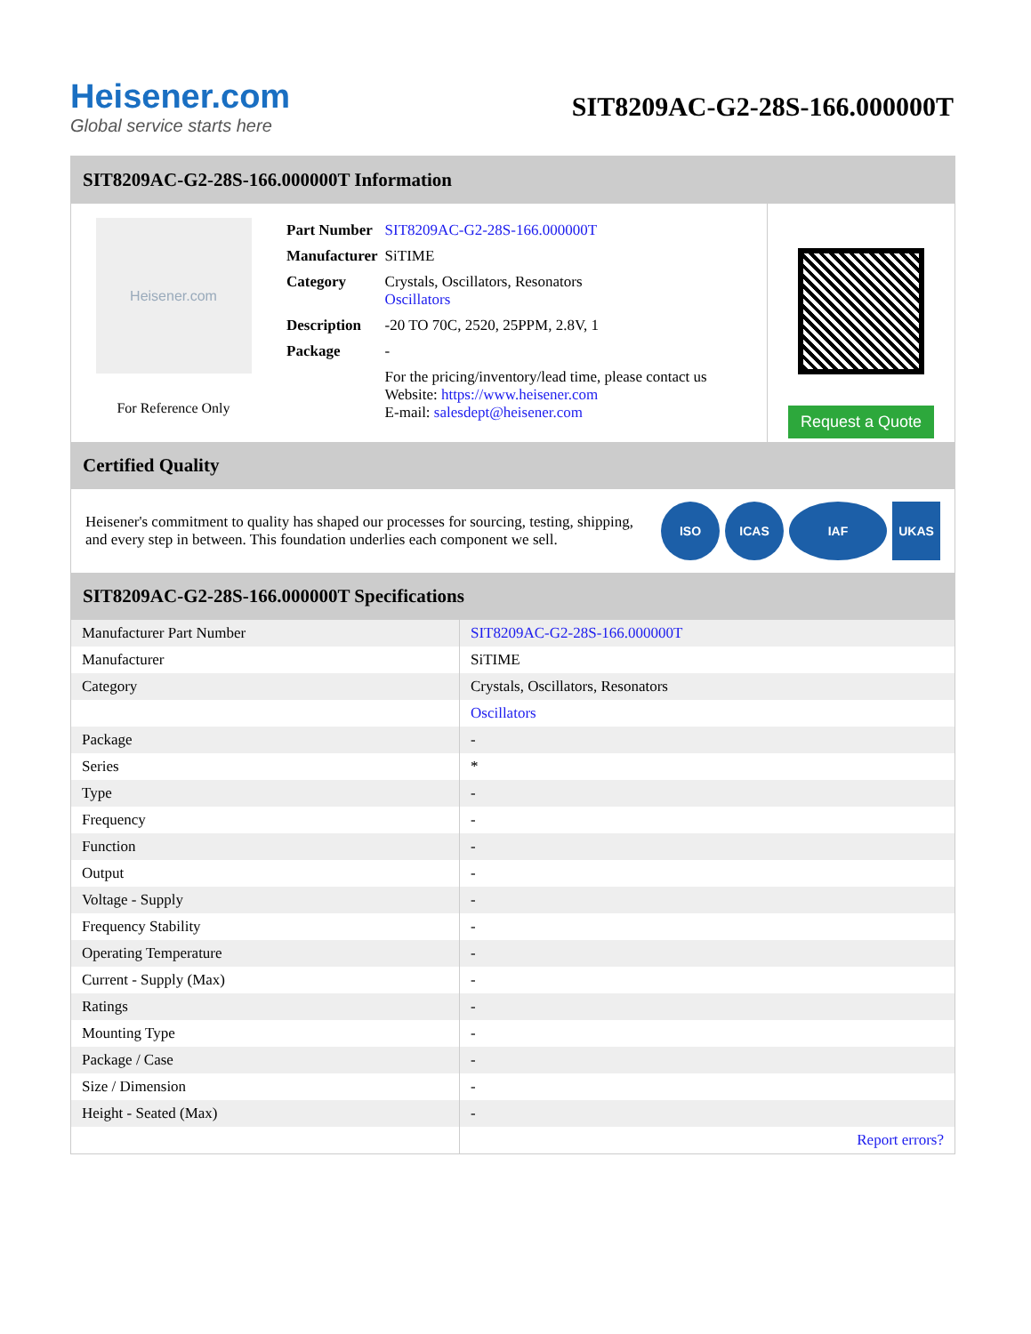Heisener.com
Global service starts here
SIT8209AC-G2-28S-166.000000T
SIT8209AC-G2-28S-166.000000T Information
Heisener.com
For Reference Only
| Part Number | SIT8209AC-G2-28S-166.000000T |
| Manufacturer | SiTIME |
| Category | Crystals, Oscillators, Resonators Oscillators |
| Description | -20 TO 70C, 2520, 25PPM, 2.8V, 1 |
| Package | - |
| | For the pricing/inventory/lead time, please contact us Website: https://www.heisener.com E-mail: salesdept@heisener.com |
Request a Quote
Certified Quality
Heisener's commitment to quality has shaped our processes for sourcing, testing, shipping, and every step in between. This foundation underlies each component we sell.
ISO ICAS IAF UKAS
SIT8209AC-G2-28S-166.000000T Specifications
| Manufacturer Part Number | SIT8209AC-G2-28S-166.000000T |
| Manufacturer | SiTIME |
| Category | Crystals, Oscillators, Resonators |
| | Oscillators |
| Package | - |
| Series | * |
| Type | - |
| Frequency | - |
| Function | - |
| Output | - |
| Voltage - Supply | - |
| Frequency Stability | - |
| Operating Temperature | - |
| Current - Supply (Max) | - |
| Ratings | - |
| Mounting Type | - |
| Package / Case | - |
| Size / Dimension | - |
| Height - Seated (Max) | - |
| | Report errors? |